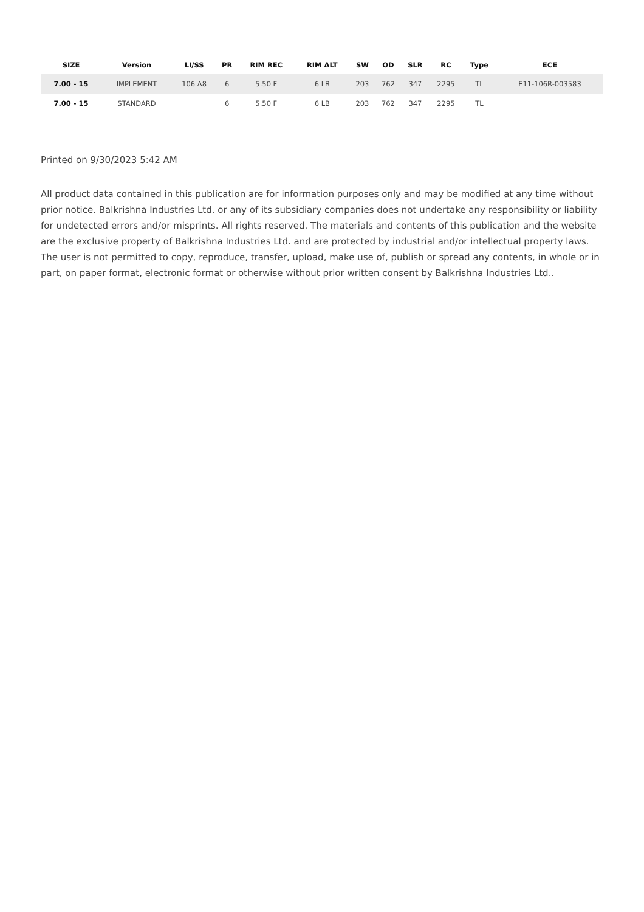| SIZE | Version | LI/SS | PR | RIM REC | RIM ALT | SW | OD | SLR | RC | Type | ECE |
| --- | --- | --- | --- | --- | --- | --- | --- | --- | --- | --- | --- |
| 7.00 - 15 | IMPLEMENT | 106 A8 | 6 | 5.50 F | 6 LB | 203 | 762 | 347 | 2295 | TL | E11-106R-003583 |
| 7.00 - 15 | STANDARD | | 6 | 5.50 F | 6 LB | 203 | 762 | 347 | 2295 | TL | |
Printed on 9/30/2023 5:42 AM
All product data contained in this publication are for information purposes only and may be modified at any time without prior notice. Balkrishna Industries Ltd. or any of its subsidiary companies does not undertake any responsibility or liability for undetected errors and/or misprints. All rights reserved. The materials and contents of this publication and the website are the exclusive property of Balkrishna Industries Ltd. and are protected by industrial and/or intellectual property laws. The user is not permitted to copy, reproduce, transfer, upload, make use of, publish or spread any contents, in whole or in part, on paper format, electronic format or otherwise without prior written consent by Balkrishna Industries Ltd..